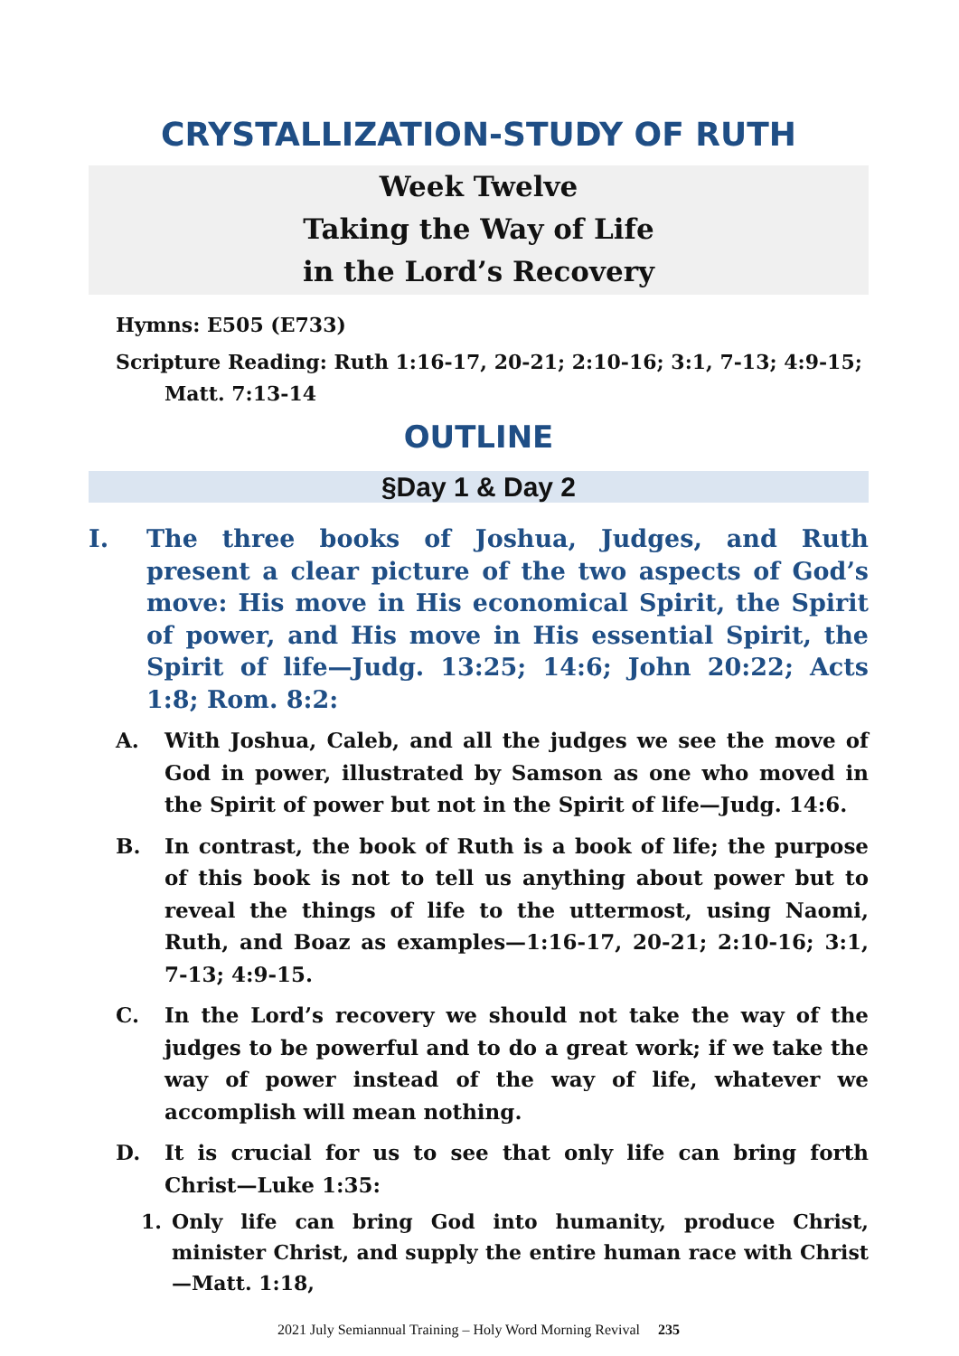CRYSTALLIZATION-STUDY OF RUTH
Week Twelve
Taking the Way of Life
in the Lord’s Recovery
Hymns: E505 (E733)
Scripture Reading: Ruth 1:16-17, 20-21; 2:10-16; 3:1, 7-13; 4:9-15; Matt. 7:13-14
OUTLINE
§Day 1 & Day 2
I. The three books of Joshua, Judges, and Ruth present a clear picture of the two aspects of God’s move: His move in His economical Spirit, the Spirit of power, and His move in His essential Spirit, the Spirit of life—Judg. 13:25; 14:6; John 20:22; Acts 1:8; Rom. 8:2:
A. With Joshua, Caleb, and all the judges we see the move of God in power, illustrated by Samson as one who moved in the Spirit of power but not in the Spirit of life—Judg. 14:6.
B. In contrast, the book of Ruth is a book of life; the purpose of this book is not to tell us anything about power but to reveal the things of life to the uttermost, using Naomi, Ruth, and Boaz as examples—1:16-17, 20-21; 2:10-16; 3:1, 7-13; 4:9-15.
C. In the Lord’s recovery we should not take the way of the judges to be powerful and to do a great work; if we take the way of power instead of the way of life, whatever we accomplish will mean nothing.
D. It is crucial for us to see that only life can bring forth Christ—Luke 1:35:
1. Only life can bring God into humanity, produce Christ, minister Christ, and supply the entire human race with Christ—Matt. 1:18,
2021 July Semiannual Training – Holy Word Morning Revival 235